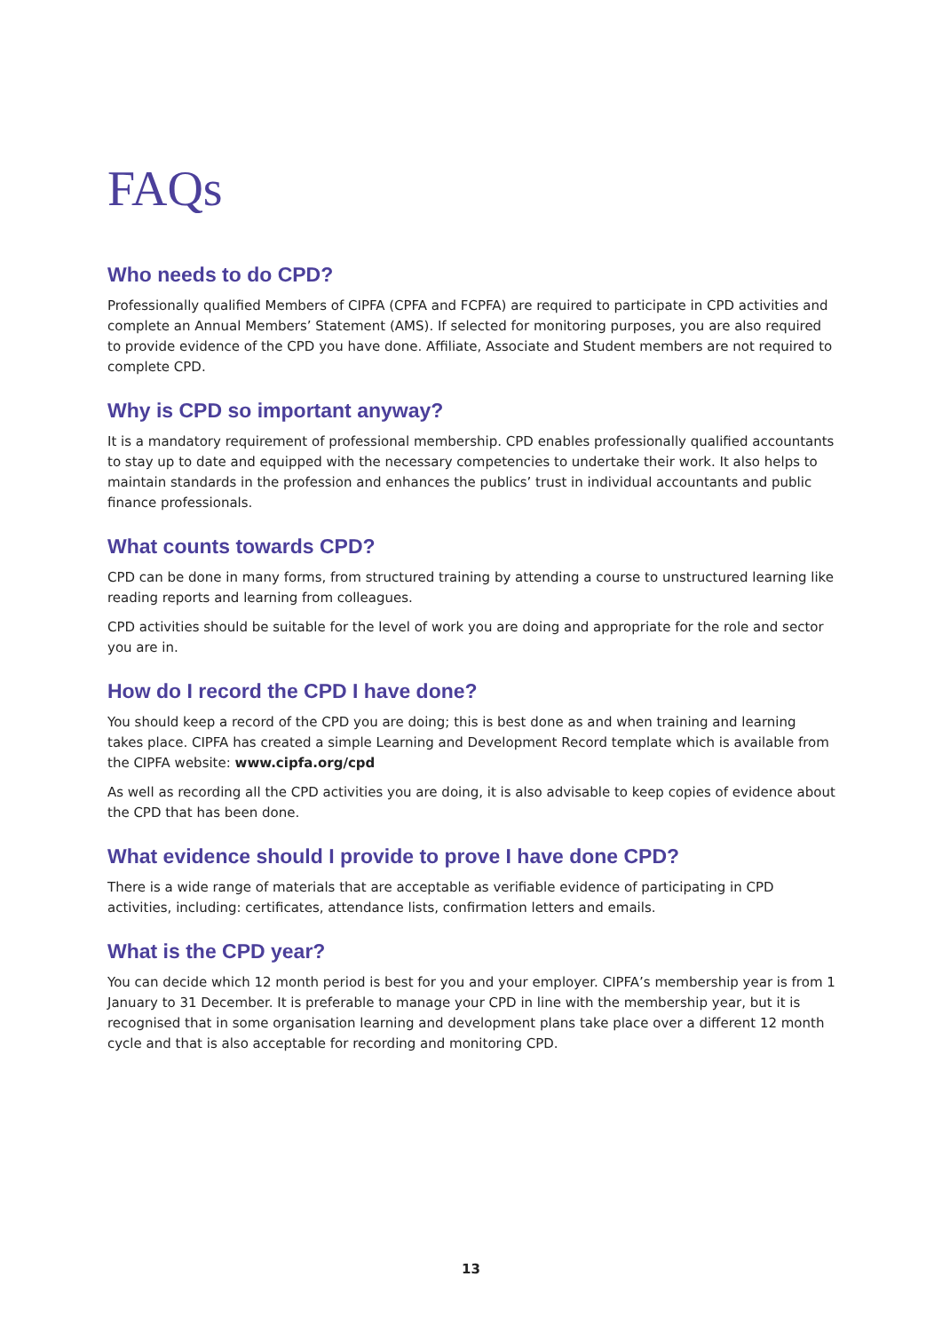FAQs
Who needs to do CPD?
Professionally qualified Members of CIPFA (CPFA and FCPFA) are required to participate in CPD activities and complete an Annual Members’ Statement (AMS). If selected for monitoring purposes, you are also required to provide evidence of the CPD you have done. Affiliate, Associate and Student members are not required to complete CPD.
Why is CPD so important anyway?
It is a mandatory requirement of professional membership. CPD enables professionally qualified accountants to stay up to date and equipped with the necessary competencies to undertake their work. It also helps to maintain standards in the profession and enhances the publics’ trust in individual accountants and public finance professionals.
What counts towards CPD?
CPD can be done in many forms, from structured training by attending a course to unstructured learning like reading reports and learning from colleagues.
CPD activities should be suitable for the level of work you are doing and appropriate for the role and sector you are in.
How do I record the CPD I have done?
You should keep a record of the CPD you are doing; this is best done as and when training and learning takes place. CIPFA has created a simple Learning and Development Record template which is available from the CIPFA website: www.cipfa.org/cpd
As well as recording all the CPD activities you are doing, it is also advisable to keep copies of evidence about the CPD that has been done.
What evidence should I provide to prove I have done CPD?
There is a wide range of materials that are acceptable as verifiable evidence of participating in CPD activities, including: certificates, attendance lists, confirmation letters and emails.
What is the CPD year?
You can decide which 12 month period is best for you and your employer. CIPFA’s membership year is from 1 January to 31 December. It is preferable to manage your CPD in line with the membership year, but it is recognised that in some organisation learning and development plans take place over a different 12 month cycle and that is also acceptable for recording and monitoring CPD.
13